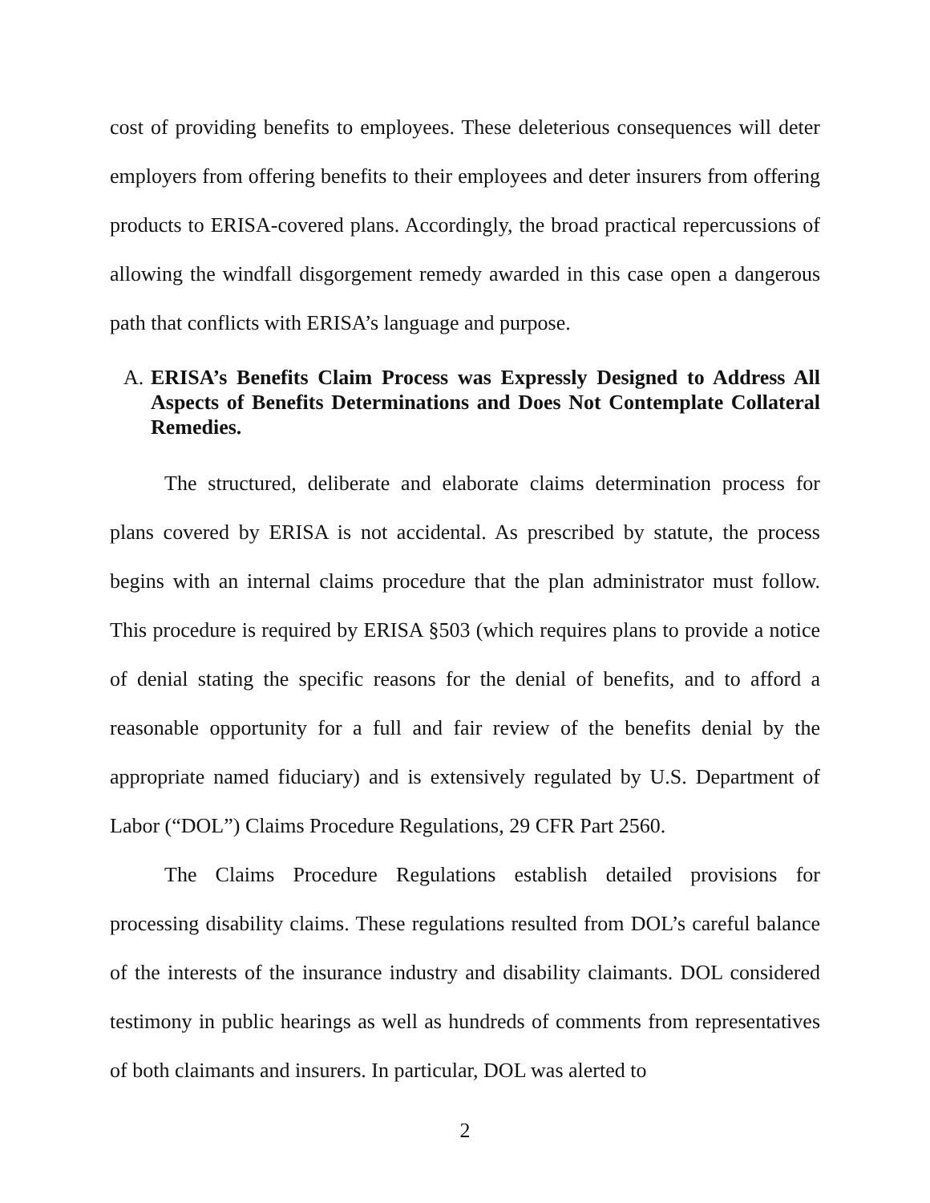cost of providing benefits to employees. These deleterious consequences will deter employers from offering benefits to their employees and deter insurers from offering products to ERISA-covered plans. Accordingly, the broad practical repercussions of allowing the windfall disgorgement remedy awarded in this case open a dangerous path that conflicts with ERISA’s language and purpose.
A. ERISA’s Benefits Claim Process was Expressly Designed to Address All Aspects of Benefits Determinations and Does Not Contemplate Collateral Remedies.
The structured, deliberate and elaborate claims determination process for plans covered by ERISA is not accidental. As prescribed by statute, the process begins with an internal claims procedure that the plan administrator must follow. This procedure is required by ERISA §503 (which requires plans to provide a notice of denial stating the specific reasons for the denial of benefits, and to afford a reasonable opportunity for a full and fair review of the benefits denial by the appropriate named fiduciary) and is extensively regulated by U.S. Department of Labor (“DOL”) Claims Procedure Regulations, 29 CFR Part 2560.
The Claims Procedure Regulations establish detailed provisions for processing disability claims. These regulations resulted from DOL’s careful balance of the interests of the insurance industry and disability claimants. DOL considered testimony in public hearings as well as hundreds of comments from representatives of both claimants and insurers. In particular, DOL was alerted to
2